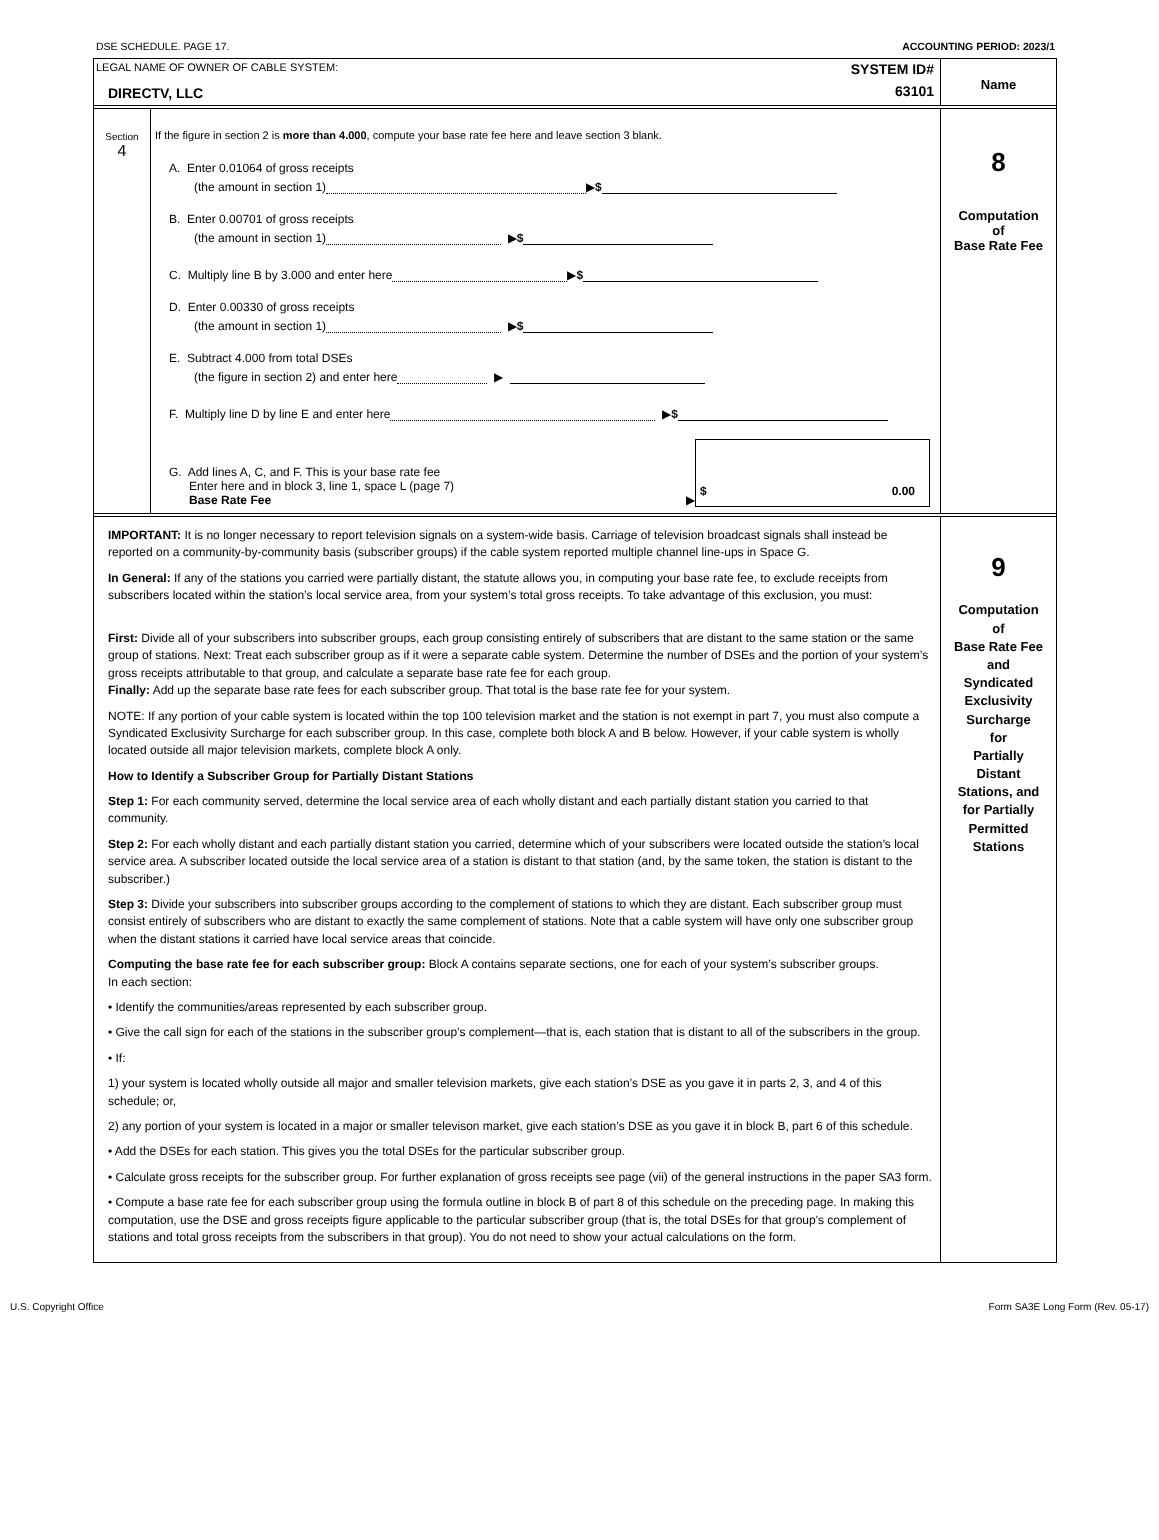DSE SCHEDULE. PAGE 17. ACCOUNTING PERIOD: 2023/1
LEGAL NAME OF OWNER OF CABLE SYSTEM:
DIRECTV, LLC
SYSTEM ID#
63101
Name
Section
4
If the figure in section 2 is more than 4.000, compute your base rate fee here and leave section 3 blank.
A. Enter 0.01064 of gross receipts
(the amount in section 1) ▶ $
B. Enter 0.00701 of gross receipts
(the amount in section 1) ▶ $
C. Multiply line B by 3.000 and enter here ▶ $
D. Enter 0.00330 of gross receipts
(the amount in section 1) ▶ $
E. Subtract 4.000 from total DSEs
(the figure in section 2) and enter here ▶
F. Multiply line D by line E and enter here ▶ $
G. Add lines A, C, and F. This is your base rate fee
Enter here and in block 3, line 1, space L (page 7)
Base Rate Fee
▶
$ 0.00
8
Computation
of
Base Rate Fee
IMPORTANT: It is no longer necessary to report television signals on a system-wide basis. Carriage of television broadcast signals shall instead be reported on a community-by-community basis (subscriber groups) if the cable system reported multiple channel line-ups in Space G.
In General: If any of the stations you carried were partially distant, the statute allows you, in computing your base rate fee, to exclude receipts from subscribers located within the station’s local service area, from your system’s total gross receipts. To take advantage of this exclusion, you must:
First: Divide all of your subscribers into subscriber groups, each group consisting entirely of subscribers that are distant to the same station or the same group of stations. Next: Treat each subscriber group as if it were a separate cable system. Determine the number of DSEs and the portion of your system’s gross receipts attributable to that group, and calculate a separate base rate fee for each group.
Finally: Add up the separate base rate fees for each subscriber group. That total is the base rate fee for your system.
NOTE: If any portion of your cable system is located within the top 100 television market and the station is not exempt in part 7, you must also compute a Syndicated Exclusivity Surcharge for each subscriber group. In this case, complete both block A and B below. However, if your cable system is wholly located outside all major television markets, complete block A only.
How to Identify a Subscriber Group for Partially Distant Stations
Step 1: For each community served, determine the local service area of each wholly distant and each partially distant station you carried to that community.
Step 2: For each wholly distant and each partially distant station you carried, determine which of your subscribers were located outside the station’s local service area. A subscriber located outside the local service area of a station is distant to that station (and, by the same token, the station is distant to the subscriber.)
Step 3: Divide your subscribers into subscriber groups according to the complement of stations to which they are distant. Each subscriber group must consist entirely of subscribers who are distant to exactly the same complement of stations. Note that a cable system will have only one subscriber group when the distant stations it carried have local service areas that coincide.
Computing the base rate fee for each subscriber group: Block A contains separate sections, one for each of your system’s subscriber groups.
In each section:
• Identify the communities/areas represented by each subscriber group.
• Give the call sign for each of the stations in the subscriber group’s complement—that is, each station that is distant to all of the subscribers in the group.
• If:
1) your system is located wholly outside all major and smaller television markets, give each station’s DSE as you gave it in parts 2, 3, and 4 of this schedule; or,
2) any portion of your system is located in a major or smaller televison market, give each station’s DSE as you gave it in block B, part 6 of this schedule.
• Add the DSEs for each station. This gives you the total DSEs for the particular subscriber group.
• Calculate gross receipts for the subscriber group. For further explanation of gross receipts see page (vii) of the general instructions in the paper SA3 form.
• Compute a base rate fee for each subscriber group using the formula outline in block B of part 8 of this schedule on the preceding page. In making this computation, use the DSE and gross receipts figure applicable to the particular subscriber group (that is, the total DSEs for that group's complement of stations and total gross receipts from the subscribers in that group). You do not need to show your actual calculations on the form.
9
Computation
of
Base Rate Fee
and
Syndicated
Exclusivity
Surcharge
for
Partially
Distant
Stations, and
for Partially
Permitted
Stations
U.S. Copyright Office Form SA3E Long Form (Rev. 05-17)